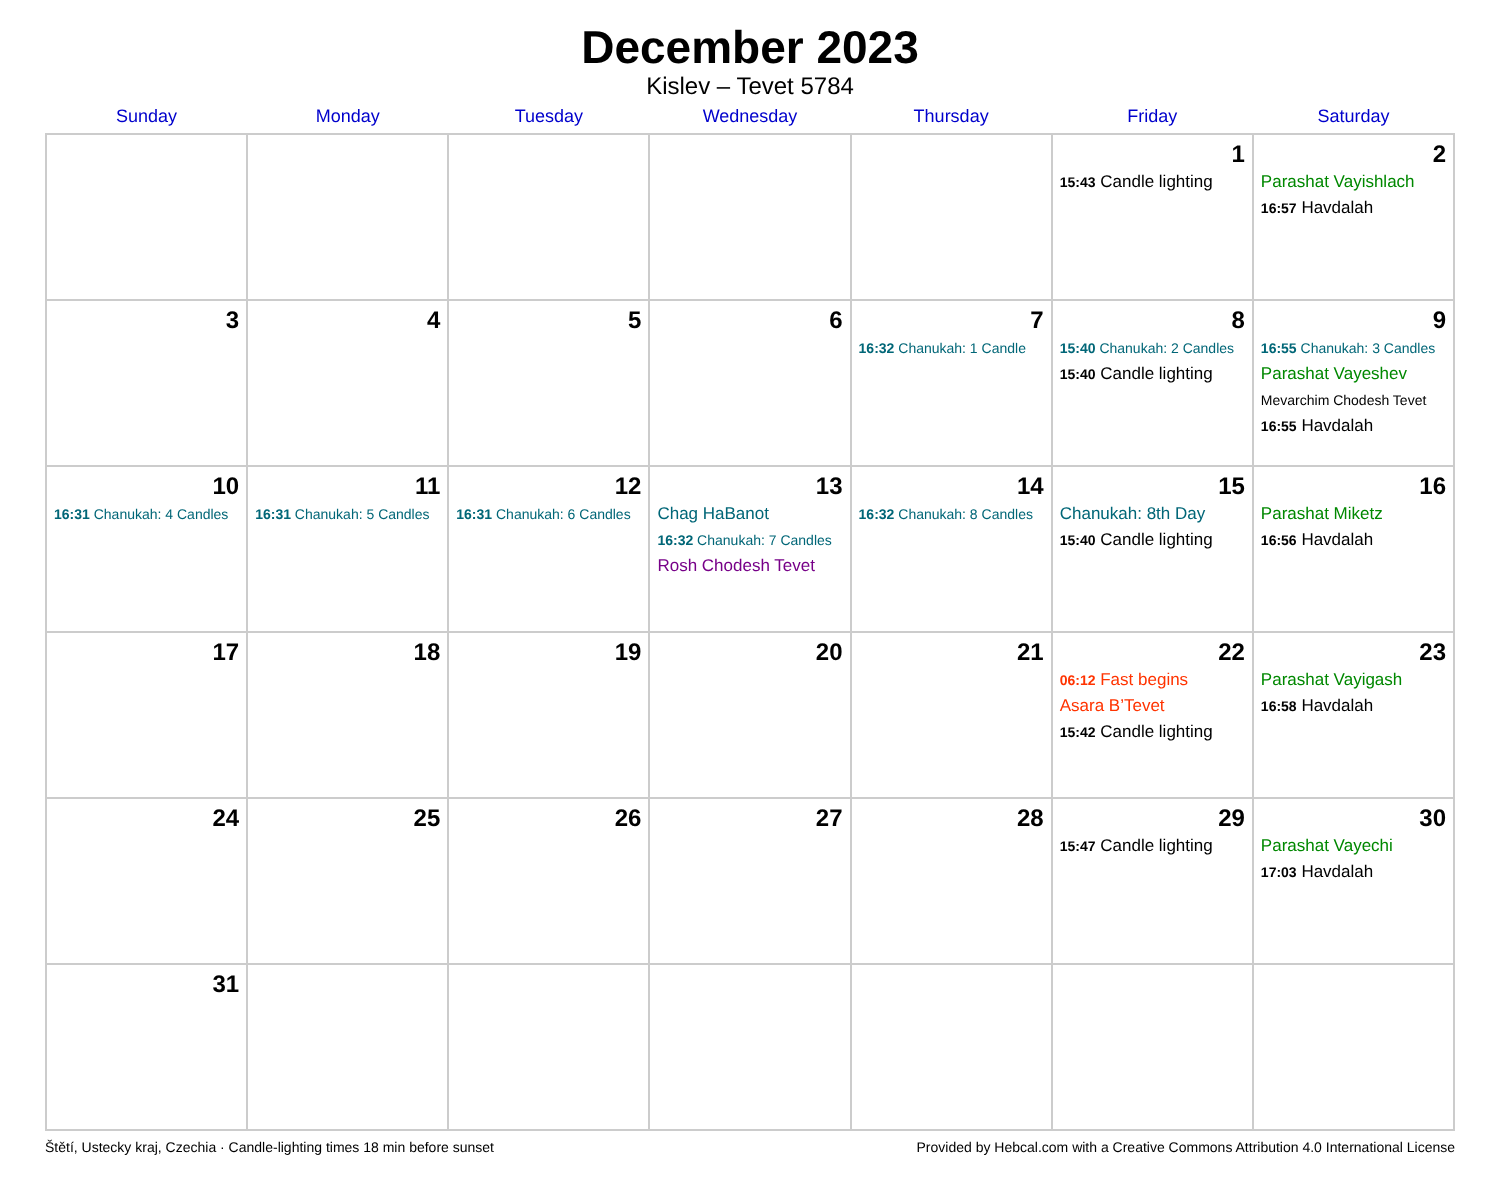December 2023
Kislev – Tevet 5784
| Sunday | Monday | Tuesday | Wednesday | Thursday | Friday | Saturday |
| --- | --- | --- | --- | --- | --- | --- |
| | | | | | 1 15:43 Candle lighting | 2 Parashat Vayishlach 16:57 Havdalah |
| 3 | 4 | 5 | 6 | 7 16:32 Chanukah: 1 Candle | 8 15:40 Chanukah: 2 Candles 15:40 Candle lighting | 9 16:55 Chanukah: 3 Candles Parashat Vayeshev Mevarchim Chodesh Tevet 16:55 Havdalah |
| 10 16:31 Chanukah: 4 Candles | 11 16:31 Chanukah: 5 Candles | 12 16:31 Chanukah: 6 Candles | 13 Chag HaBanot 16:32 Chanukah: 7 Candles Rosh Chodesh Tevet | 14 16:32 Chanukah: 8 Candles | 15 Chanukah: 8th Day 15:40 Candle lighting | 16 Parashat Miketz 16:56 Havdalah |
| 17 | 18 | 19 | 20 | 21 | 22 06:12 Fast begins Asara B’Tevet 15:42 Candle lighting | 23 Parashat Vayigash 16:58 Havdalah |
| 24 | 25 | 26 | 27 | 28 | 29 15:47 Candle lighting | 30 Parashat Vayechi 17:03 Havdalah |
| 31 | | | | | | |
Štětí, Ustecky kraj, Czechia · Candle-lighting times 18 min before sunset Provided by Hebcal.com with a Creative Commons Attribution 4.0 International License